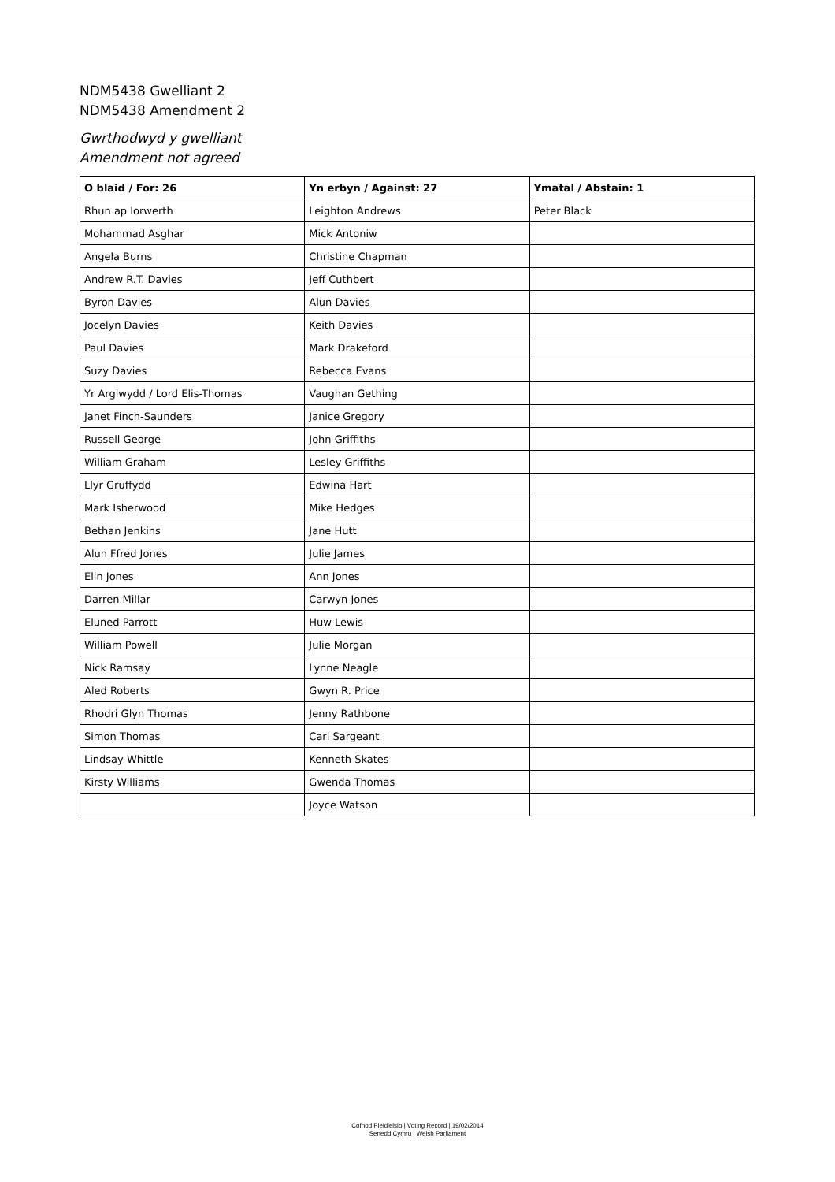NDM5438 Gwelliant 2
NDM5438 Amendment 2
Gwrthodwyd y gwelliant
Amendment not agreed
| O blaid / For: 26 | Yn erbyn / Against: 27 | Ymatal / Abstain: 1 |
| --- | --- | --- |
| Rhun ap Iorwerth | Leighton Andrews | Peter Black |
| Mohammad Asghar | Mick Antoniw | |
| Angela Burns | Christine Chapman | |
| Andrew R.T. Davies | Jeff Cuthbert | |
| Byron Davies | Alun Davies | |
| Jocelyn Davies | Keith Davies | |
| Paul Davies | Mark Drakeford | |
| Suzy Davies | Rebecca Evans | |
| Yr Arglwydd / Lord Elis-Thomas | Vaughan Gething | |
| Janet Finch-Saunders | Janice Gregory | |
| Russell George | John Griffiths | |
| William Graham | Lesley Griffiths | |
| Llyr Gruffydd | Edwina Hart | |
| Mark Isherwood | Mike Hedges | |
| Bethan Jenkins | Jane Hutt | |
| Alun Ffred Jones | Julie James | |
| Elin Jones | Ann Jones | |
| Darren Millar | Carwyn Jones | |
| Eluned Parrott | Huw Lewis | |
| William Powell | Julie Morgan | |
| Nick Ramsay | Lynne Neagle | |
| Aled Roberts | Gwyn R. Price | |
| Rhodri Glyn Thomas | Jenny Rathbone | |
| Simon Thomas | Carl Sargeant | |
| Lindsay Whittle | Kenneth Skates | |
| Kirsty Williams | Gwenda Thomas | |
| | Joyce Watson | |
Cofnod Pleidleisio | Voting Record | 19/02/2014
Senedd Cymru | Welsh Parliament